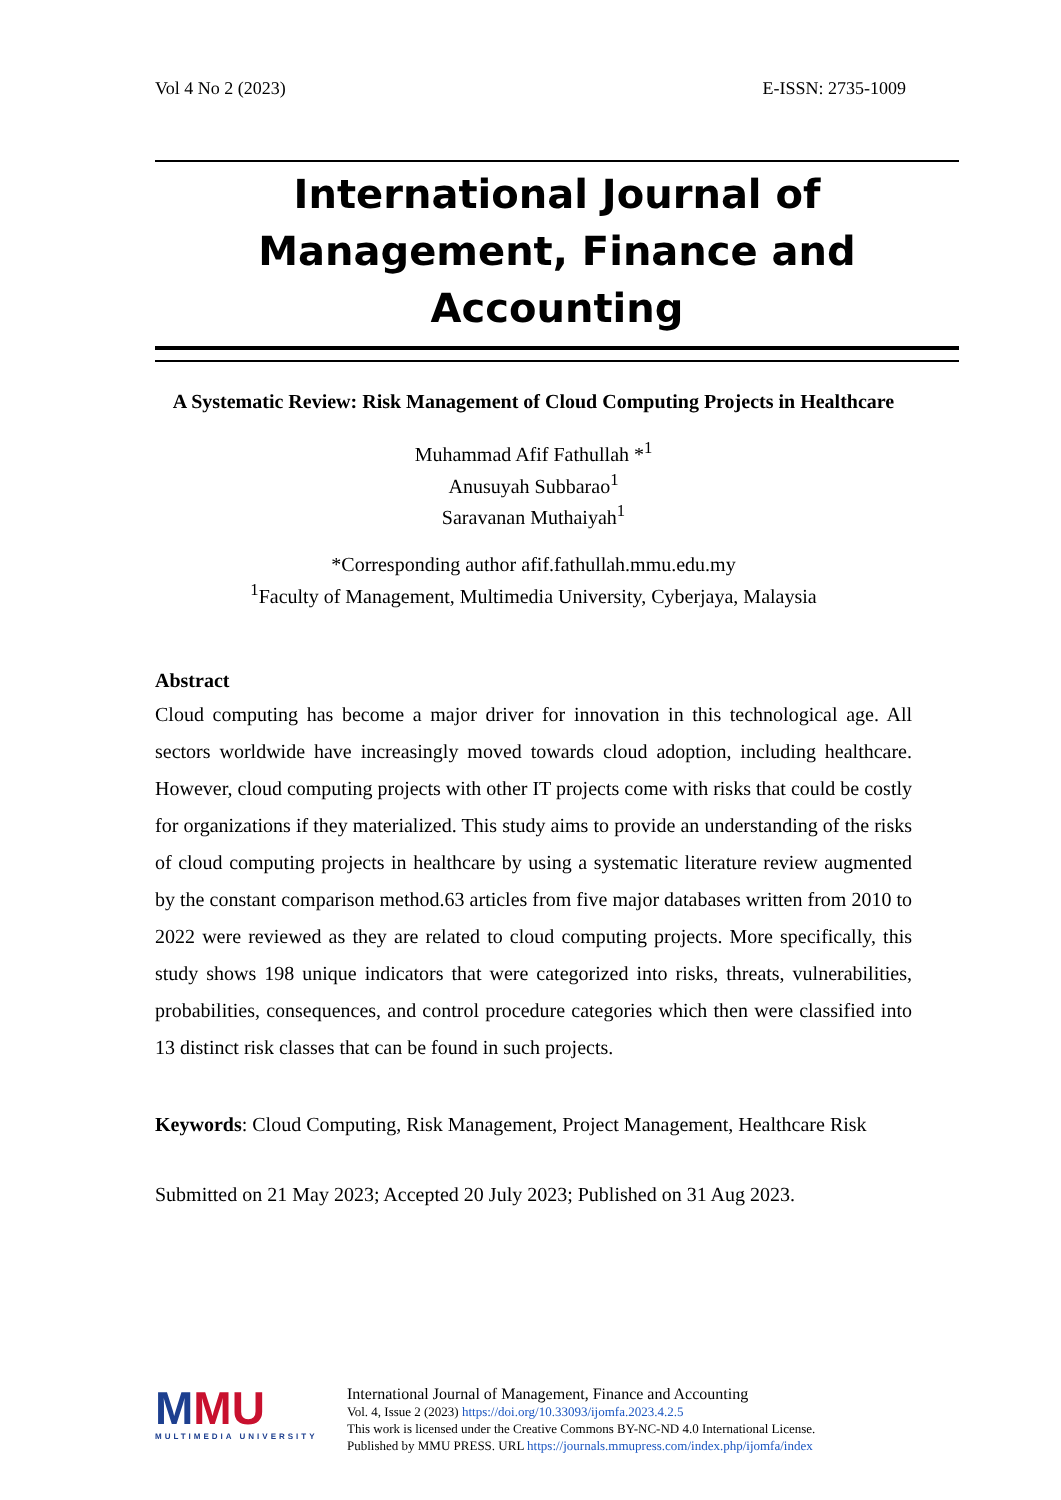Vol 4 No 2 (2023) E-ISSN: 2735-1009
International Journal of
Management, Finance and
Accounting
A Systematic Review: Risk Management of Cloud Computing Projects in Healthcare
Muhammad Afif Fathullah *<sup>1</sup>
Anusuyah Subbarao<sup>1</sup>
Saravanan Muthaiyah<sup>1</sup>
*Corresponding author afif.fathullah.mmu.edu.my
<sup>1</sup> Faculty of Management, Multimedia University, Cyberjaya, Malaysia
Abstract
Cloud computing has become a major driver for innovation in this technological age. All sectors worldwide have increasingly moved towards cloud adoption, including healthcare. However, cloud computing projects with other IT projects come with risks that could be costly for organizations if they materialized. This study aims to provide an understanding of the risks of cloud computing projects in healthcare by using a systematic literature review augmented by the constant comparison method.63 articles from five major databases written from 2010 to 2022 were reviewed as they are related to cloud computing projects. More specifically, this study shows 198 unique indicators that were categorized into risks, threats, vulnerabilities, probabilities, consequences, and control procedure categories which then were classified into 13 distinct risk classes that can be found in such projects.
Keywords: Cloud Computing, Risk Management, Project Management, Healthcare Risk
Submitted on 21 May 2023; Accepted 20 July 2023; Published on 31 Aug 2023.
MMU
MULTIMEDIA UNIVERSITY
International Journal of Management, Finance and Accounting
Vol. 4, Issue 2 (2023) https://doi.org/10.33093/ijomfa.2023.4.2.5
This work is licensed under the Creative Commons BY-NC-ND 4.0 International License.
Published by MMU PRESS. URL https://journals.mmupress.com/index.php/ijomfa/index